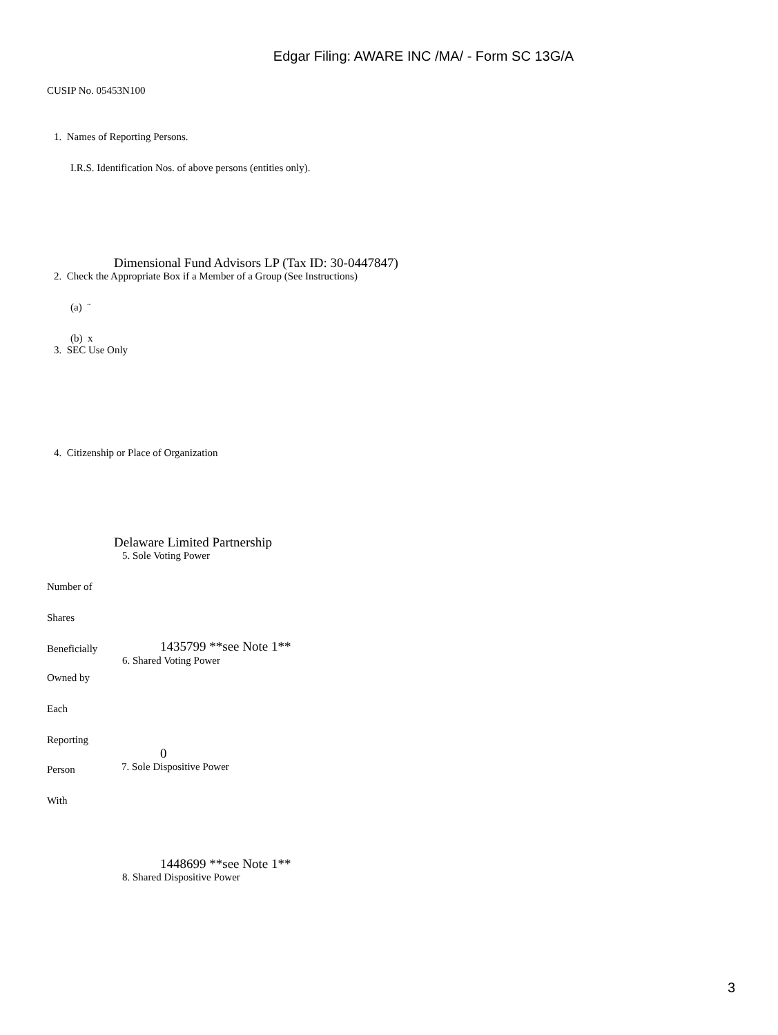Edgar Filing: AWARE INC /MA/ - Form SC 13G/A
CUSIP No. 05453N100
1. Names of Reporting Persons.
I.R.S. Identification Nos. of above persons (entities only).
Dimensional Fund Advisors LP (Tax ID: 30-0447847)
2. Check the Appropriate Box if a Member of a Group (See Instructions)
(a) ¨
(b) x
3. SEC Use Only
4. Citizenship or Place of Organization
Delaware Limited Partnership
5. Sole Voting Power
Number of
Shares
Beneficially
1435799 **see Note 1**
6. Shared Voting Power
Owned by
Each
Reporting
0
Person
7. Sole Dispositive Power
With
1448699 **see Note 1**
8. Shared Dispositive Power
3